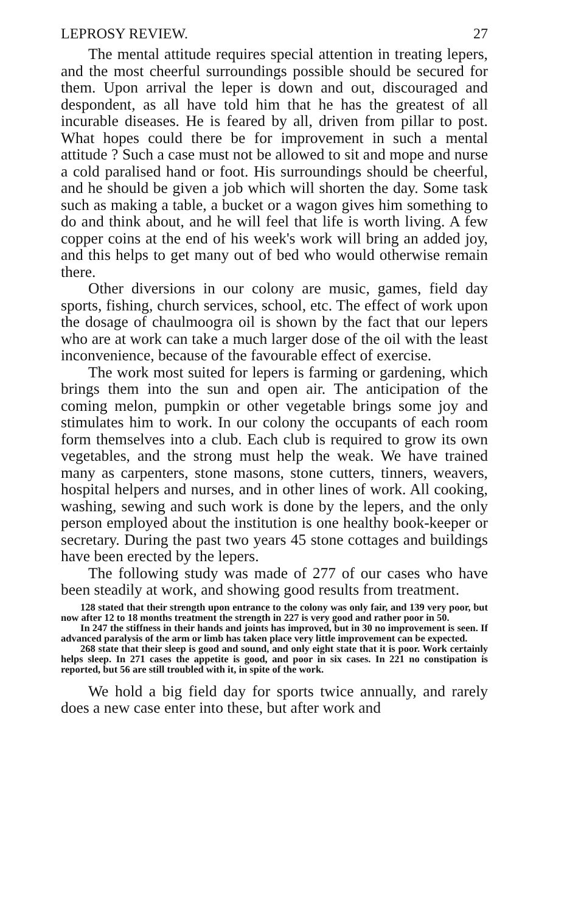LEPROSY REVIEW. 27
The mental attitude requires special attention in treating lepers, and the most cheerful surroundings possible should be secured for them. Upon arrival the leper is down and out, discouraged and despondent, as all have told him that he has the greatest of all incurable diseases. He is feared by all, driven from pillar to post. What hopes could there be for improvement in such a mental attitude ? Such a case must not be allowed to sit and mope and nurse a cold paralised hand or foot. His surroundings should be cheerful, and he should be given a job which will shorten the day. Some task such as making a table, a bucket or a wagon gives him something to do and think about, and he will feel that life is worth living. A few copper coins at the end of his week's work will bring an added joy, and this helps to get many out of bed who would otherwise remain there.
Other diversions in our colony are music, games, field day sports, fishing, church services, school, etc. The effect of work upon the dosage of chaulmoogra oil is shown by the fact that our lepers who are at work can take a much larger dose of the oil with the least inconvenience, because of the favourable effect of exercise.
The work most suited for lepers is farming or gardening, which brings them into the sun and open air. The anticipation of the coming melon, pumpkin or other vegetable brings some joy and stimulates him to work. In our colony the occupants of each room form themselves into a club. Each club is required to grow its own vegetables, and the strong must help the weak. We have trained many as carpenters, stone masons, stone cutters, tinners, weavers, hospital helpers and nurses, and in other lines of work. All cooking, washing, sewing and such work is done by the lepers, and the only person employed about the institution is one healthy book-keeper or secretary. During the past two years 45 stone cottages and buildings have been erected by the lepers.
The following study was made of 277 of our cases who have been steadily at work, and showing good results from treatment.
128 stated that their strength upon entrance to the colony was only fair, and 139 very poor, but now after 12 to 18 months treatment the strength in 227 is very good and rather poor in 50.
In 247 the stiffness in their hands and joints has improved, but in 30 no improvement is seen. If advanced paralysis of the arm or limb has taken place very little improvement can be expected.
268 state that their sleep is good and sound, and only eight state that it is poor. Work certainly helps sleep. In 271 cases the appetite is good, and poor in six cases. In 221 no constipation is reported, but 56 are still troubled with it, in spite of the work.
We hold a big field day for sports twice annually, and rarely does a new case enter into these, but after work and